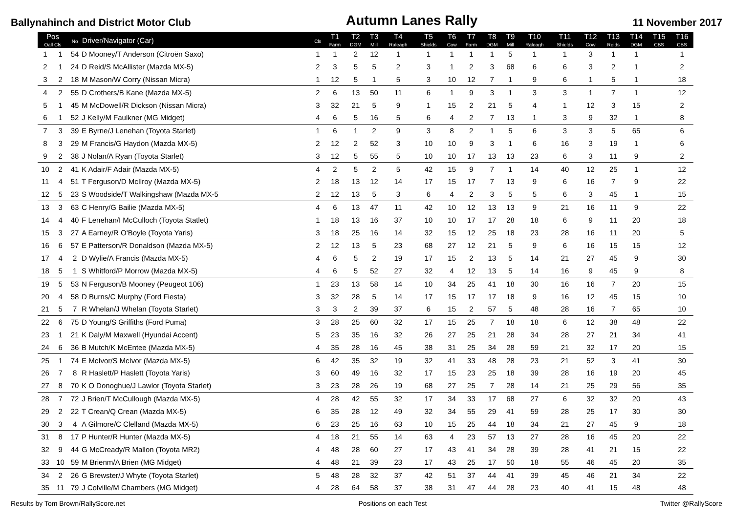Ballynahinch and District Motor Club Autumn Lanes Rally 11 November 2017
| Pos Oall Cls | | No | Driver/Navigator (Car) | Cls | T1 Farm | T2 DGM | T3 Mill | T4 Raleagh | T5 Shields | T6 Cow | T7 Farm | T8 DGM | T9 Mill | T10 Raleagh | T11 Shields | T12 Cow | T13 Reids | T14 DGM | T15 CBS | T16 CBS |
| --- | --- | --- | --- | --- | --- | --- | --- | --- | --- | --- | --- | --- | --- | --- | --- | --- | --- | --- | --- | --- |
| 1 | 1 | 54 | D Mooney/T Anderson (Citroën Saxo) | 1 | 1 | 2 | 12 | 1 | 1 | 1 | 1 | 1 | 5 | 1 | 1 | 3 | 1 | 1 | | 1 |
| 2 | 1 | 24 | D Reid/S McAllister (Mazda MX-5) | 2 | 3 | 5 | 5 | 2 | 3 | 1 | 2 | 3 | 68 | 6 | 6 | 3 | 2 | 1 | | 2 |
| 3 | 2 | 18 | M Mason/W Corry (Nissan Micra) | 1 | 12 | 5 | 1 | 5 | 3 | 10 | 12 | 7 | 1 | 9 | 6 | 1 | 5 | 1 | | 18 |
| 4 | 2 | 55 | D Crothers/B Kane (Mazda MX-5) | 2 | 6 | 13 | 50 | 11 | 6 | 1 | 9 | 3 | 1 | 3 | 3 | 1 | 7 | 1 | | 12 |
| 5 | 1 | 45 | M McDowell/R Dickson (Nissan Micra) | 3 | 32 | 21 | 5 | 9 | 1 | 15 | 2 | 21 | 5 | 4 | 1 | 12 | 3 | 15 | | 2 |
| 6 | 1 | 52 | J Kelly/M Faulkner (MG Midget) | 4 | 6 | 5 | 16 | 5 | 6 | 4 | 2 | 7 | 13 | 1 | 3 | 9 | 32 | 1 | | 8 |
| 7 | 3 | 39 | E Byrne/J Lenehan (Toyota Starlet) | 1 | 6 | 1 | 2 | 9 | 3 | 8 | 2 | 1 | 5 | 6 | 3 | 3 | 5 | 65 | | 6 |
| 8 | 3 | 29 | M Francis/G Haydon (Mazda MX-5) | 2 | 12 | 2 | 52 | 3 | 10 | 10 | 9 | 3 | 1 | 6 | 16 | 3 | 19 | 1 | | 6 |
| 9 | 2 | 38 | J Nolan/A Ryan (Toyota Starlet) | 3 | 12 | 5 | 55 | 5 | 10 | 10 | 17 | 13 | 13 | 23 | 6 | 3 | 11 | 9 | | 2 |
| 10 | 2 | 41 | K Adair/F Adair (Mazda MX-5) | 4 | 2 | 5 | 2 | 5 | 42 | 15 | 9 | 7 | 1 | 14 | 40 | 12 | 25 | 1 | | 12 |
| 11 | 4 | 51 | T Ferguson/D McIlroy (Mazda MX-5) | 2 | 18 | 13 | 12 | 14 | 17 | 15 | 17 | 7 | 13 | 9 | 6 | 16 | 7 | 9 | | 22 |
| 12 | 5 | 23 | S Woodside/T Walkingshaw (Mazda MX-5 | 2 | 12 | 13 | 5 | 3 | 6 | 4 | 2 | 3 | 5 | 5 | 6 | 3 | 45 | 1 | | 15 |
| 13 | 3 | 63 | C Henry/G Bailie (Mazda MX-5) | 4 | 6 | 13 | 47 | 11 | 42 | 10 | 12 | 13 | 13 | 9 | 21 | 16 | 11 | 9 | | 22 |
| 14 | 4 | 40 | F Lenehan/I McCulloch (Toyota Statlet) | 1 | 18 | 13 | 16 | 37 | 10 | 10 | 17 | 17 | 28 | 18 | 6 | 9 | 11 | 20 | | 18 |
| 15 | 3 | 27 | A Earney/R O'Boyle (Toyota Yaris) | 3 | 18 | 25 | 16 | 14 | 32 | 15 | 12 | 25 | 18 | 23 | 28 | 16 | 11 | 20 | | 5 |
| 16 | 6 | 57 | E Patterson/R Donaldson (Mazda MX-5) | 2 | 12 | 13 | 5 | 23 | 68 | 27 | 12 | 21 | 5 | 9 | 6 | 16 | 15 | 15 | | 12 |
| 17 | 4 | 2 | D Wylie/A Francis (Mazda MX-5) | 4 | 6 | 5 | 2 | 19 | 17 | 15 | 2 | 13 | 5 | 14 | 21 | 27 | 45 | 9 | | 30 |
| 18 | 5 | 1 | S Whitford/P Morrow (Mazda MX-5) | 4 | 6 | 5 | 52 | 27 | 32 | 4 | 12 | 13 | 5 | 14 | 16 | 9 | 45 | 9 | | 8 |
| 19 | 5 | 53 | N Ferguson/B Mooney (Peugeot 106) | 1 | 23 | 13 | 58 | 14 | 10 | 34 | 25 | 41 | 18 | 30 | 16 | 16 | 7 | 20 | | 15 |
| 20 | 4 | 58 | D Burns/C Murphy (Ford Fiesta) | 3 | 32 | 28 | 5 | 14 | 17 | 15 | 17 | 17 | 18 | 9 | 16 | 12 | 45 | 15 | | 10 |
| 21 | 5 | 7 | R Whelan/J Whelan (Toyota Starlet) | 3 | 3 | 2 | 39 | 37 | 6 | 15 | 2 | 57 | 5 | 48 | 28 | 16 | 7 | 65 | | 10 |
| 22 | 6 | 75 | D Young/S Griffiths (Ford Puma) | 3 | 28 | 25 | 60 | 32 | 17 | 15 | 25 | 7 | 18 | 18 | 6 | 12 | 38 | 48 | | 22 |
| 23 | 1 | 21 | K Daly/M Maxwell (Hyundai Accent) | 5 | 23 | 35 | 16 | 32 | 26 | 27 | 25 | 21 | 28 | 34 | 28 | 27 | 21 | 34 | | 41 |
| 24 | 6 | 36 | B Mutch/K McEntee (Mazda MX-5) | 4 | 35 | 28 | 16 | 45 | 38 | 31 | 25 | 34 | 28 | 59 | 21 | 32 | 17 | 20 | | 15 |
| 25 | 1 | 74 | E McIvor/S McIvor (Mazda MX-5) | 6 | 42 | 35 | 32 | 19 | 32 | 41 | 33 | 48 | 28 | 23 | 21 | 52 | 3 | 41 | | 30 |
| 26 | 7 | 8 | R Haslett/P Haslett (Toyota Yaris) | 3 | 60 | 49 | 16 | 32 | 17 | 15 | 23 | 25 | 18 | 39 | 28 | 16 | 19 | 20 | | 45 |
| 27 | 8 | 70 | K O Donoghue/J Lawlor (Toyota Starlet) | 3 | 23 | 28 | 26 | 19 | 68 | 27 | 25 | 7 | 28 | 14 | 21 | 25 | 29 | 56 | | 35 |
| 28 | 7 | 72 | J Brien/T McCullough (Mazda MX-5) | 4 | 28 | 42 | 55 | 32 | 17 | 34 | 33 | 17 | 68 | 27 | 6 | 32 | 32 | 20 | | 43 |
| 29 | 2 | 22 | T Crean/Q Crean (Mazda MX-5) | 6 | 35 | 28 | 12 | 49 | 32 | 34 | 55 | 29 | 41 | 59 | 28 | 25 | 17 | 30 | | 30 |
| 30 | 3 | 4 | A Gilmore/C Clelland (Mazda MX-5) | 6 | 23 | 25 | 16 | 63 | 10 | 15 | 25 | 44 | 18 | 34 | 21 | 27 | 45 | 9 | | 18 |
| 31 | 8 | 17 | P Hunter/R Hunter (Mazda MX-5) | 4 | 18 | 21 | 55 | 14 | 63 | 4 | 23 | 57 | 13 | 27 | 28 | 16 | 45 | 20 | | 22 |
| 32 | 9 | 44 | G McCready/R Mallon (Toyota MR2) | 4 | 48 | 28 | 60 | 27 | 17 | 43 | 41 | 34 | 28 | 39 | 28 | 41 | 21 | 15 | | 22 |
| 33 | 10 | 59 | M Brienm/A Brien (MG Midget) | 4 | 48 | 21 | 39 | 23 | 17 | 43 | 25 | 17 | 50 | 18 | 55 | 46 | 45 | 20 | | 35 |
| 34 | 2 | 26 | G Brewster/J Whyte (Toyota Starlet) | 5 | 48 | 28 | 32 | 37 | 42 | 51 | 37 | 44 | 41 | 39 | 45 | 46 | 21 | 34 | | 22 |
| 35 | 11 | 79 | J Colville/M Chambers (MG Midget) | 4 | 28 | 64 | 58 | 37 | 38 | 31 | 47 | 44 | 28 | 23 | 40 | 41 | 15 | 48 | | 48 |
Results by Tom Brown/RallyScore.net Positions on each Test Twitter @RallyScore